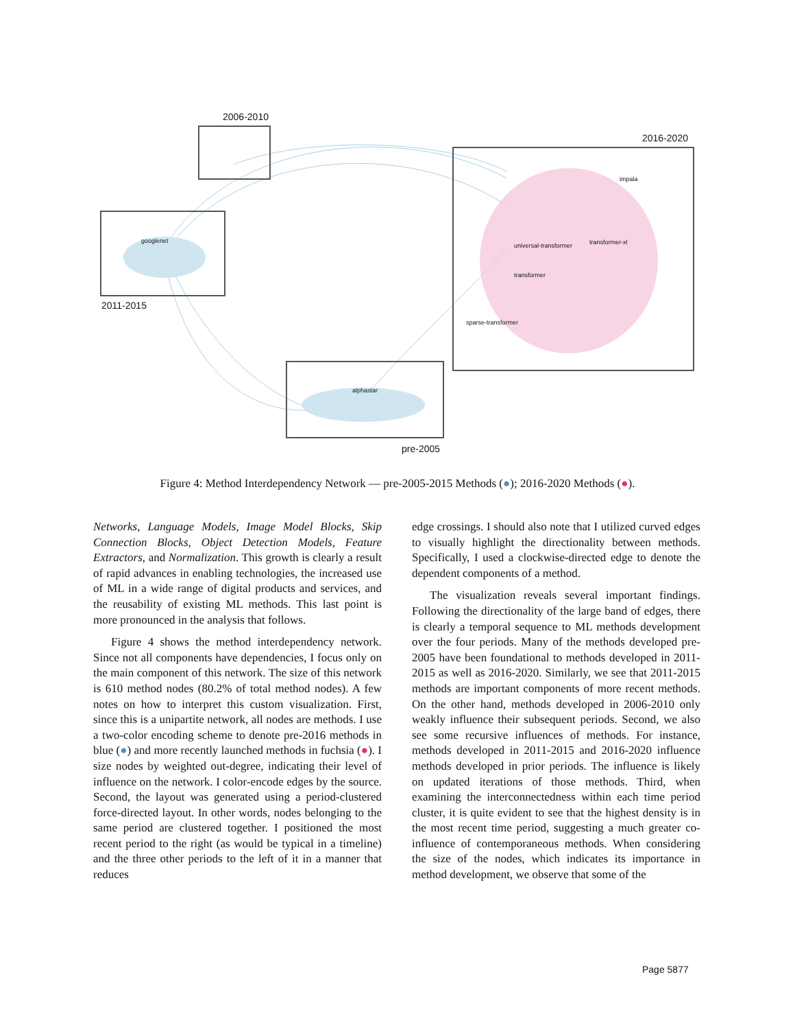2006-2010
2016-2020
2011-2015
pre-2005
googlenet
alphastar
universal-transformer transformer-xl
transformer
sparse-transformer
impala
Figure 4: Method Interdependency Network — pre-2005-2015 Methods (●); 2016-2020 Methods (●).
Networks, Language Models, Image Model Blocks, Skip Connection Blocks, Object Detection Models, Feature Extractors, and Normalization. This growth is clearly a result of rapid advances in enabling technologies, the increased use of ML in a wide range of digital products and services, and the reusability of existing ML methods. This last point is more pronounced in the analysis that follows.
Figure 4 shows the method interdependency network. Since not all components have dependencies, I focus only on the main component of this network. The size of this network is 610 method nodes (80.2% of total method nodes). A few notes on how to interpret this custom visualization. First, since this is a unipartite network, all nodes are methods. I use a two-color encoding scheme to denote pre-2016 methods in blue (●) and more recently launched methods in fuchsia (●). I size nodes by weighted out-degree, indicating their level of influence on the network. I color-encode edges by the source. Second, the layout was generated using a period-clustered force-directed layout. In other words, nodes belonging to the same period are clustered together. I positioned the most recent period to the right (as would be typical in a timeline) and the three other periods to the left of it in a manner that reduces
edge crossings. I should also note that I utilized curved edges to visually highlight the directionality between methods. Specifically, I used a clockwise-directed edge to denote the dependent components of a method.
The visualization reveals several important findings. Following the directionality of the large band of edges, there is clearly a temporal sequence to ML methods development over the four periods. Many of the methods developed pre-2005 have been foundational to methods developed in 2011-2015 as well as 2016-2020. Similarly, we see that 2011-2015 methods are important components of more recent methods. On the other hand, methods developed in 2006-2010 only weakly influence their subsequent periods. Second, we also see some recursive influences of methods. For instance, methods developed in 2011-2015 and 2016-2020 influence methods developed in prior periods. The influence is likely on updated iterations of those methods. Third, when examining the interconnectedness within each time period cluster, it is quite evident to see that the highest density is in the most recent time period, suggesting a much greater co-influence of contemporaneous methods. When considering the size of the nodes, which indicates its importance in method development, we observe that some of the
Page 5877